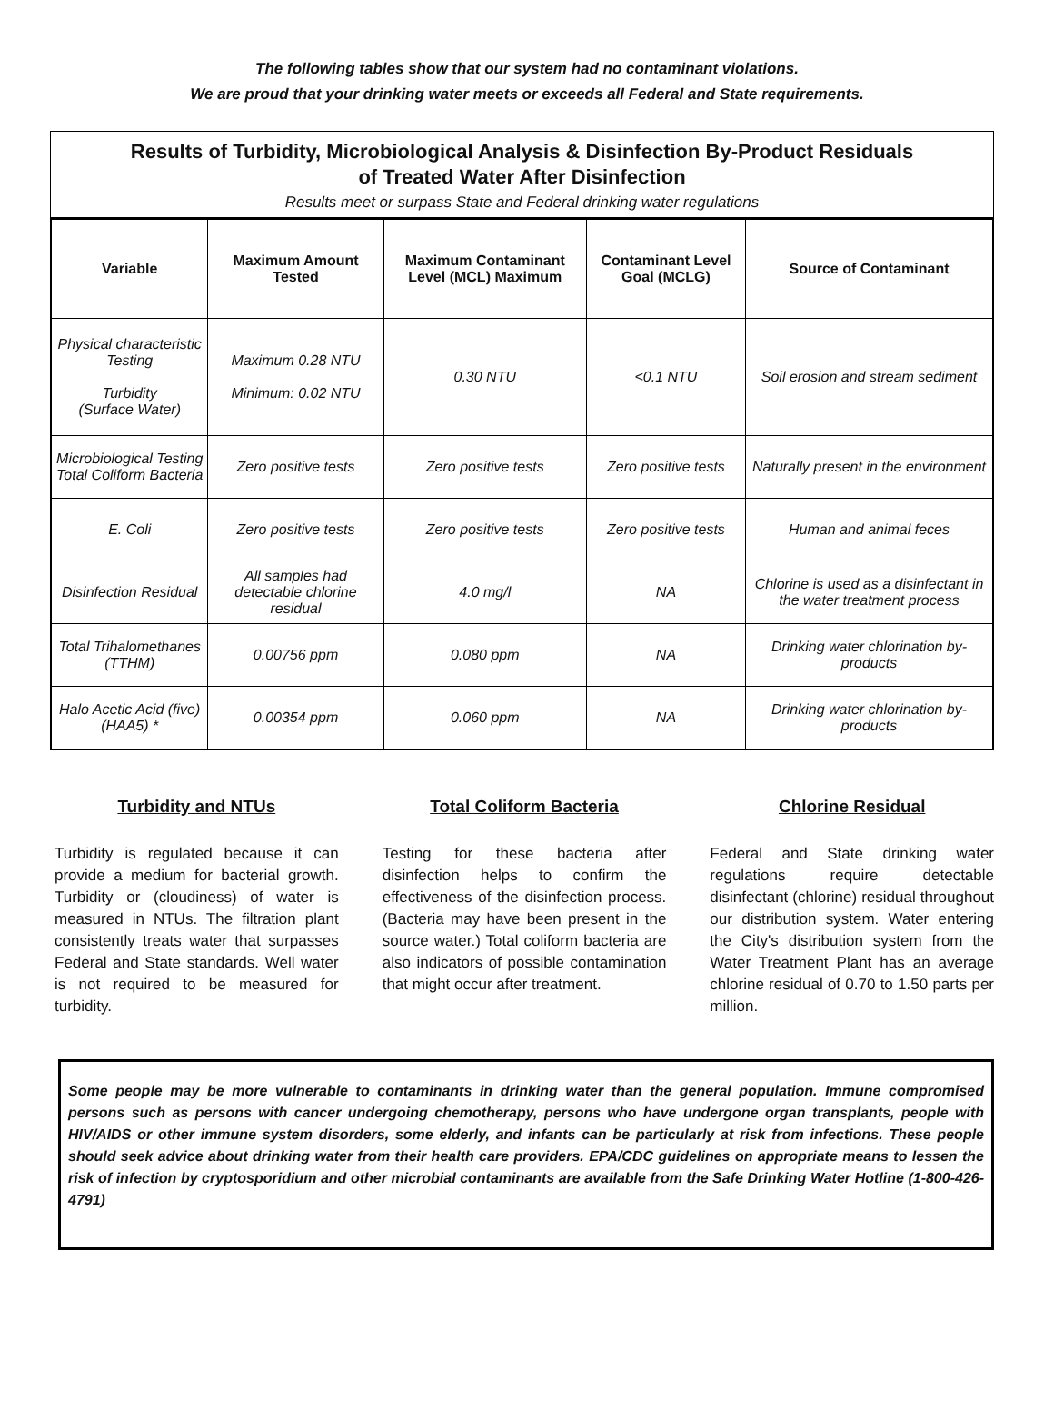The following tables show that our system had no contaminant violations.
We are proud that your drinking water meets or exceeds all Federal and State requirements.
Results of Turbidity, Microbiological Analysis & Disinfection By-Product Residuals
of Treated Water After Disinfection
Results meet or surpass State and Federal drinking water regulations
| Variable | Maximum Amount Tested | Maximum Contaminant Level (MCL) Maximum | Contaminant Level Goal (MCLG) | Source of Contaminant |
| --- | --- | --- | --- | --- |
| Physical characteristic Testing Turbidity (Surface Water) | Maximum 0.28 NTU Minimum: 0.02 NTU | 0.30 NTU | <0.1 NTU | Soil erosion and stream sediment |
| Microbiological Testing Total Coliform Bacteria | Zero positive tests | Zero positive tests | Zero positive tests | Naturally present in the environment |
| E. Coli | Zero positive tests | Zero positive tests | Zero positive tests | Human and animal feces |
| Disinfection Residual | All samples had detectable chlorine residual | 4.0 mg/l | NA | Chlorine is used as a disinfectant in the water treatment process |
| Total Trihalomethanes (TTHM) | 0.00756 ppm | 0.080 ppm | NA | Drinking water chlorination by-products |
| Halo Acetic Acid (five) (HAA5) * | 0.00354 ppm | 0.060 ppm | NA | Drinking water chlorination by-products |
Turbidity and NTUs
Turbidity is regulated because it can provide a medium for bacterial growth. Turbidity or (cloudiness) of water is measured in NTUs. The filtration plant consistently treats water that surpasses Federal and State standards. Well water is not required to be measured for turbidity.
Total Coliform Bacteria
Testing for these bacteria after disinfection helps to confirm the effectiveness of the disinfection process. (Bacteria may have been present in the source water.) Total coliform bacteria are also indicators of possible contamination that might occur after treatment.
Chlorine Residual
Federal and State drinking water regulations require detectable disinfectant (chlorine) residual throughout our distribution system. Water entering the City's distribution system from the Water Treatment Plant has an average chlorine residual of 0.70 to 1.50 parts per million.
Some people may be more vulnerable to contaminants in drinking water than the general population. Immune compromised persons such as persons with cancer undergoing chemotherapy, persons who have undergone organ transplants, people with HIV/AIDS or other immune system disorders, some elderly, and infants can be particularly at risk from infections. These people should seek advice about drinking water from their health care providers. EPA/CDC guidelines on appropriate means to lessen the risk of infection by cryptosporidium and other microbial contaminants are available from the Safe Drinking Water Hotline (1-800-426-4791)